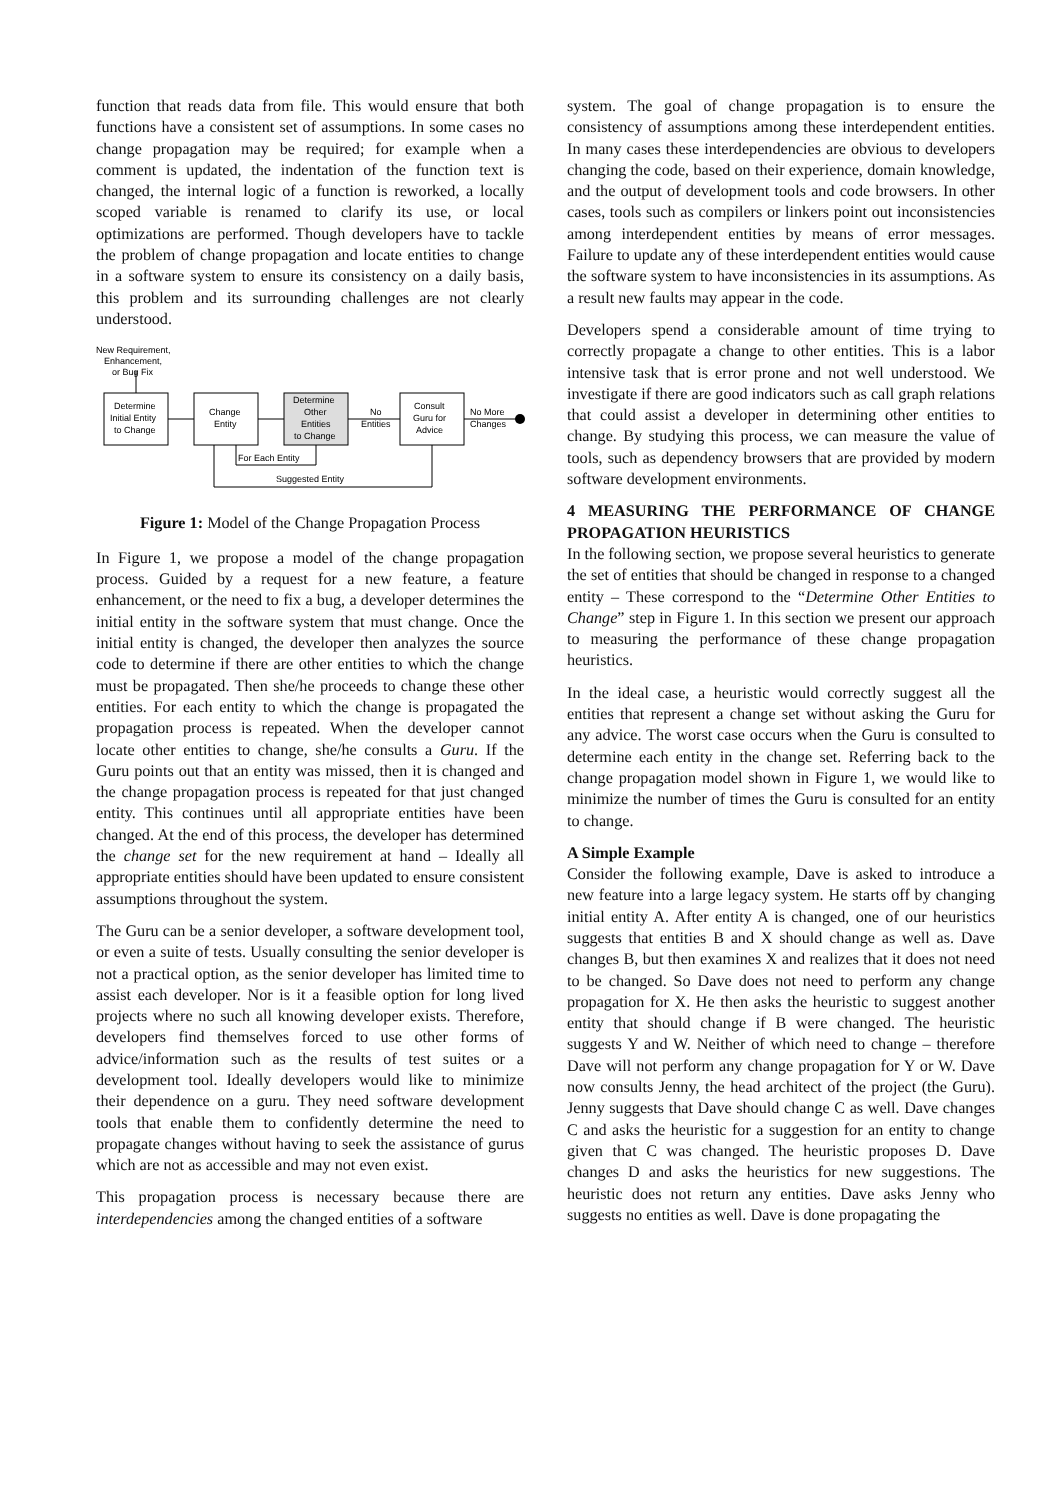function that reads data from file. This would ensure that both functions have a consistent set of assumptions. In some cases no change propagation may be required; for example when a comment is updated, the indentation of the function text is changed, the internal logic of a function is reworked, a locally scoped variable is renamed to clarify its use, or local optimizations are performed. Though developers have to tackle the problem of change propagation and locate entities to change in a software system to ensure its consistency on a daily basis, this problem and its surrounding challenges are not clearly understood.
New Requirement,
Enhancement,
or Bug Fix
Determine
Initial Entity
to Change
Change
Entity
Determine
Other
Entities
to Change
No
Entities
Consult
Guru for
Advice
No More
Changes
For Each Entity
Suggested Entity
Figure 1: Model of the Change Propagation Process
In Figure 1, we propose a model of the change propagation process. Guided by a request for a new feature, a feature enhancement, or the need to fix a bug, a developer determines the initial entity in the software system that must change. Once the initial entity is changed, the developer then analyzes the source code to determine if there are other entities to which the change must be propagated. Then she/he proceeds to change these other entities. For each entity to which the change is propagated the propagation process is repeated. When the developer cannot locate other entities to change, she/he consults a Guru. If the Guru points out that an entity was missed, then it is changed and the change propagation process is repeated for that just changed entity. This continues until all appropriate entities have been changed. At the end of this process, the developer has determined the change set for the new requirement at hand – Ideally all appropriate entities should have been updated to ensure consistent assumptions throughout the system.
The Guru can be a senior developer, a software development tool, or even a suite of tests. Usually consulting the senior developer is not a practical option, as the senior developer has limited time to assist each developer. Nor is it a feasible option for long lived projects where no such all knowing developer exists. Therefore, developers find themselves forced to use other forms of advice/information such as the results of test suites or a development tool. Ideally developers would like to minimize their dependence on a guru. They need software development tools that enable them to confidently determine the need to propagate changes without having to seek the assistance of gurus which are not as accessible and may not even exist.
This propagation process is necessary because there are interdependencies among the changed entities of a software
system. The goal of change propagation is to ensure the consistency of assumptions among these interdependent entities. In many cases these interdependencies are obvious to developers changing the code, based on their experience, domain knowledge, and the output of development tools and code browsers. In other cases, tools such as compilers or linkers point out inconsistencies among interdependent entities by means of error messages. Failure to update any of these interdependent entities would cause the software system to have inconsistencies in its assumptions. As a result new faults may appear in the code.
Developers spend a considerable amount of time trying to correctly propagate a change to other entities. This is a labor intensive task that is error prone and not well understood. We investigate if there are good indicators such as call graph relations that could assist a developer in determining other entities to change. By studying this process, we can measure the value of tools, such as dependency browsers that are provided by modern software development environments.
4 MEASURING THE PERFORMANCE OF CHANGE PROPAGATION HEURISTICS
In the following section, we propose several heuristics to generate the set of entities that should be changed in response to a changed entity – These correspond to the “Determine Other Entities to Change” step in Figure 1. In this section we present our approach to measuring the performance of these change propagation heuristics.
In the ideal case, a heuristic would correctly suggest all the entities that represent a change set without asking the Guru for any advice. The worst case occurs when the Guru is consulted to determine each entity in the change set. Referring back to the change propagation model shown in Figure 1, we would like to minimize the number of times the Guru is consulted for an entity to change.
A Simple Example
Consider the following example, Dave is asked to introduce a new feature into a large legacy system. He starts off by changing initial entity A. After entity A is changed, one of our heuristics suggests that entities B and X should change as well as. Dave changes B, but then examines X and realizes that it does not need to be changed. So Dave does not need to perform any change propagation for X. He then asks the heuristic to suggest another entity that should change if B were changed. The heuristic suggests Y and W. Neither of which need to change – therefore Dave will not perform any change propagation for Y or W. Dave now consults Jenny, the head architect of the project (the Guru). Jenny suggests that Dave should change C as well. Dave changes C and asks the heuristic for a suggestion for an entity to change given that C was changed. The heuristic proposes D. Dave changes D and asks the heuristics for new suggestions. The heuristic does not return any entities. Dave asks Jenny who suggests no entities as well. Dave is done propagating the